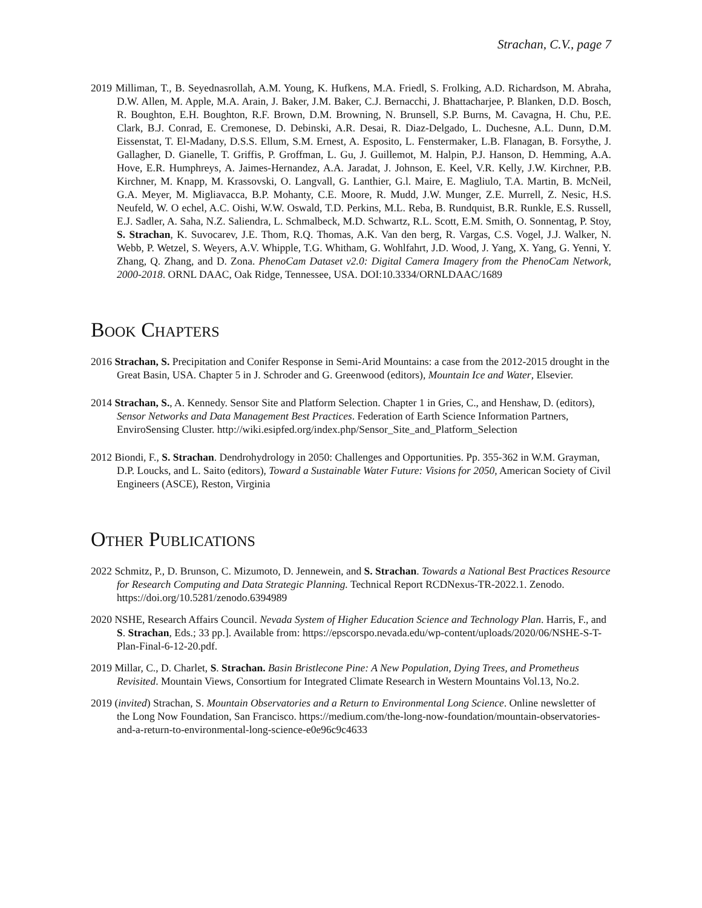Strachan, C.V., page 7
2019 Milliman, T., B. Seyednasrollah, A.M. Young, K. Hufkens, M.A. Friedl, S. Frolking, A.D. Richardson, M. Abraha, D.W. Allen, M. Apple, M.A. Arain, J. Baker, J.M. Baker, C.J. Bernacchi, J. Bhattacharjee, P. Blanken, D.D. Bosch, R. Boughton, E.H. Boughton, R.F. Brown, D.M. Browning, N. Brunsell, S.P. Burns, M. Cavagna, H. Chu, P.E. Clark, B.J. Conrad, E. Cremonese, D. Debinski, A.R. Desai, R. Diaz-Delgado, L. Duchesne, A.L. Dunn, D.M. Eissenstat, T. El-Madany, D.S.S. Ellum, S.M. Ernest, A. Esposito, L. Fenstermaker, L.B. Flanagan, B. Forsythe, J. Gallagher, D. Gianelle, T. Griffis, P. Groffman, L. Gu, J. Guillemot, M. Halpin, P.J. Hanson, D. Hemming, A.A. Hove, E.R. Humphreys, A. Jaimes-Hernandez, A.A. Jaradat, J. Johnson, E. Keel, V.R. Kelly, J.W. Kirchner, P.B. Kirchner, M. Knapp, M. Krassovski, O. Langvall, G. Lanthier, G.l. Maire, E. Magliulo, T.A. Martin, B. McNeil, G.A. Meyer, M. Migliavacca, B.P. Mohanty, C.E. Moore, R. Mudd, J.W. Munger, Z.E. Murrell, Z. Nesic, H.S. Neufeld, W. O echel, A.C. Oishi, W.W. Oswald, T.D. Perkins, M.L. Reba, B. Rundquist, B.R. Runkle, E.S. Russell, E.J. Sadler, A. Saha, N.Z. Saliendra, L. Schmalbeck, M.D. Schwartz, R.L. Scott, E.M. Smith, O. Sonnentag, P. Stoy, S. Strachan, K. Suvocarev, J.E. Thom, R.Q. Thomas, A.K. Van den berg, R. Vargas, C.S. Vogel, J.J. Walker, N. Webb, P. Wetzel, S. Weyers, A.V. Whipple, T.G. Whitham, G. Wohlfahrt, J.D. Wood, J. Yang, X. Yang, G. Yenni, Y. Zhang, Q. Zhang, and D. Zona. PhenoCam Dataset v2.0: Digital Camera Imagery from the PhenoCam Network, 2000-2018. ORNL DAAC, Oak Ridge, Tennessee, USA. DOI:10.3334/ORNLDAAC/1689
Book Chapters
2016 Strachan, S. Precipitation and Conifer Response in Semi-Arid Mountains: a case from the 2012-2015 drought in the Great Basin, USA. Chapter 5 in J. Schroder and G. Greenwood (editors), Mountain Ice and Water, Elsevier.
2014 Strachan, S., A. Kennedy. Sensor Site and Platform Selection. Chapter 1 in Gries, C., and Henshaw, D. (editors), Sensor Networks and Data Management Best Practices. Federation of Earth Science Information Partners, EnviroSensing Cluster. http://wiki.esipfed.org/index.php/Sensor_Site_and_Platform_Selection
2012 Biondi, F., S. Strachan. Dendrohydrology in 2050: Challenges and Opportunities. Pp. 355-362 in W.M. Grayman, D.P. Loucks, and L. Saito (editors), Toward a Sustainable Water Future: Visions for 2050, American Society of Civil Engineers (ASCE), Reston, Virginia
Other Publications
2022 Schmitz, P., D. Brunson, C. Mizumoto, D. Jennewein, and S. Strachan. Towards a National Best Practices Resource for Research Computing and Data Strategic Planning. Technical Report RCDNexus-TR-2022.1. Zenodo. https://doi.org/10.5281/zenodo.6394989
2020 NSHE, Research Affairs Council. Nevada System of Higher Education Science and Technology Plan. Harris, F., and S. Strachan, Eds.; 33 pp.]. Available from: https://epscorspo.nevada.edu/wp-content/uploads/2020/06/NSHE-S-T-Plan-Final-6-12-20.pdf.
2019 Millar, C., D. Charlet, S. Strachan. Basin Bristlecone Pine: A New Population, Dying Trees, and Prometheus Revisited. Mountain Views, Consortium for Integrated Climate Research in Western Mountains Vol.13, No.2.
2019 (invited) Strachan, S. Mountain Observatories and a Return to Environmental Long Science. Online newsletter of the Long Now Foundation, San Francisco. https://medium.com/the-long-now-foundation/mountain-observatories-and-a-return-to-environmental-long-science-e0e96c9c4633